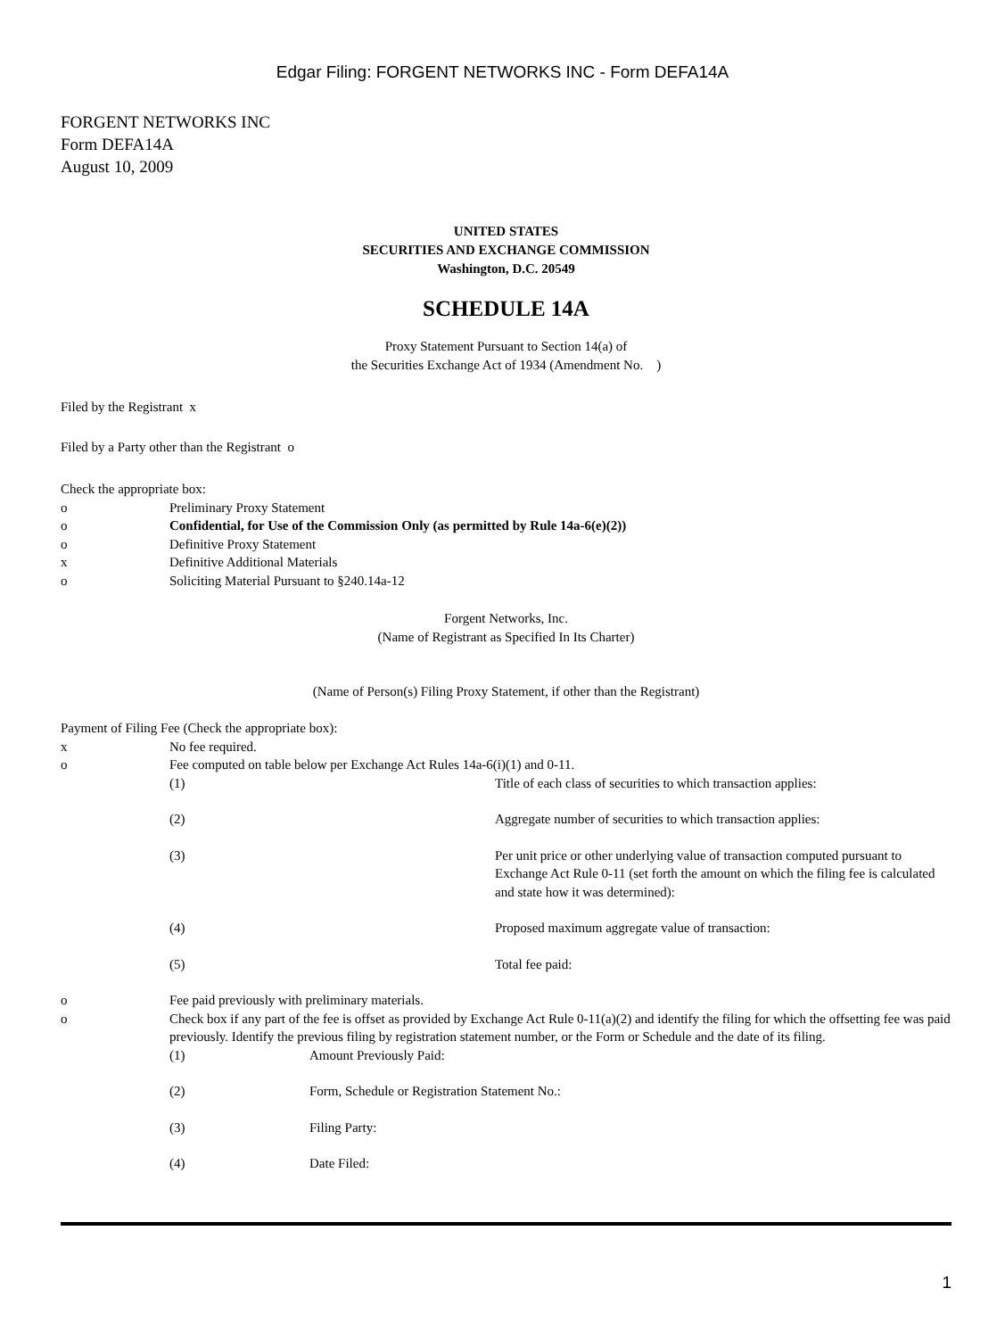Edgar Filing: FORGENT NETWORKS INC - Form DEFA14A
FORGENT NETWORKS INC
Form DEFA14A
August 10, 2009
UNITED STATES
SECURITIES AND EXCHANGE COMMISSION
Washington, D.C. 20549
SCHEDULE 14A
Proxy Statement Pursuant to Section 14(a) of
the Securities Exchange Act of 1934 (Amendment No. )
Filed by the Registrant x
Filed by a Party other than the Registrant o
Check the appropriate box:
o Preliminary Proxy Statement
o Confidential, for Use of the Commission Only (as permitted by Rule 14a-6(e)(2))
o Definitive Proxy Statement
x Definitive Additional Materials
o Soliciting Material Pursuant to §240.14a-12
Forgent Networks, Inc.
(Name of Registrant as Specified In Its Charter)
(Name of Person(s) Filing Proxy Statement, if other than the Registrant)
Payment of Filing Fee (Check the appropriate box):
x No fee required.
o Fee computed on table below per Exchange Act Rules 14a-6(i)(1) and 0-11.
(1) Title of each class of securities to which transaction applies:
(2) Aggregate number of securities to which transaction applies:
(3) Per unit price or other underlying value of transaction computed pursuant to Exchange Act Rule 0-11 (set forth the amount on which the filing fee is calculated and state how it was determined):
(4) Proposed maximum aggregate value of transaction:
(5) Total fee paid:
o Fee paid previously with preliminary materials.
o Check box if any part of the fee is offset as provided by Exchange Act Rule 0-11(a)(2) and identify the filing for which the offsetting fee was paid previously. Identify the previous filing by registration statement number, or the Form or Schedule and the date of its filing.
(1) Amount Previously Paid:
(2) Form, Schedule or Registration Statement No.:
(3) Filing Party:
(4) Date Filed:
1